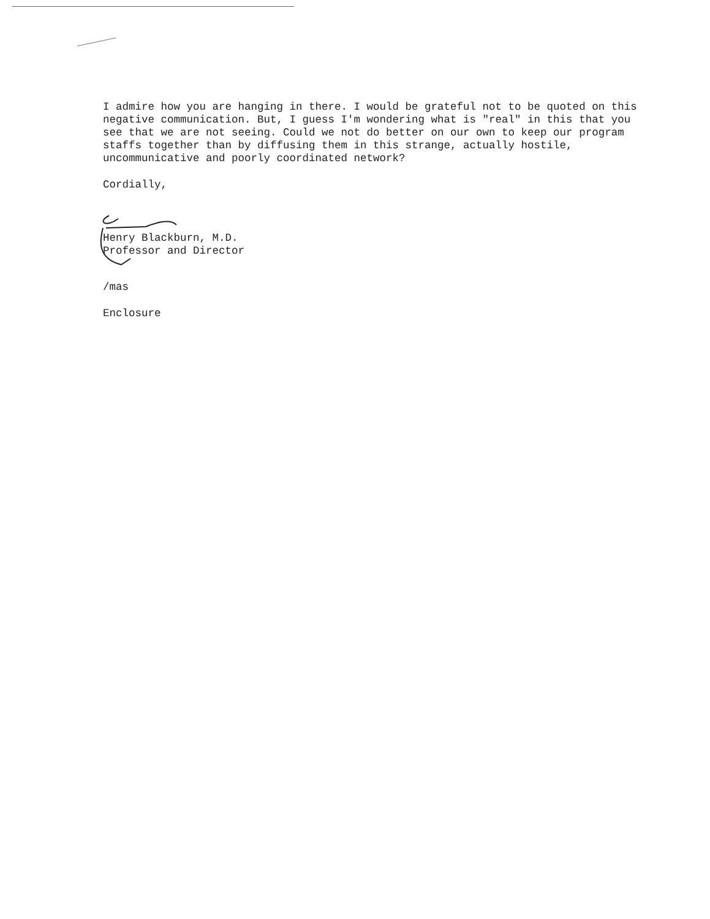I admire how you are hanging in there. I would be grateful not to be quoted on this negative communication. But, I guess I'm wondering what is "real" in this that you see that we are not seeing. Could we not do better on our own to keep our program staffs together than by diffusing them in this strange, actually hostile, uncommunicative and poorly coordinated network?
Cordially,
Henry Blackburn, M.D.
Professor and Director
/mas
Enclosure